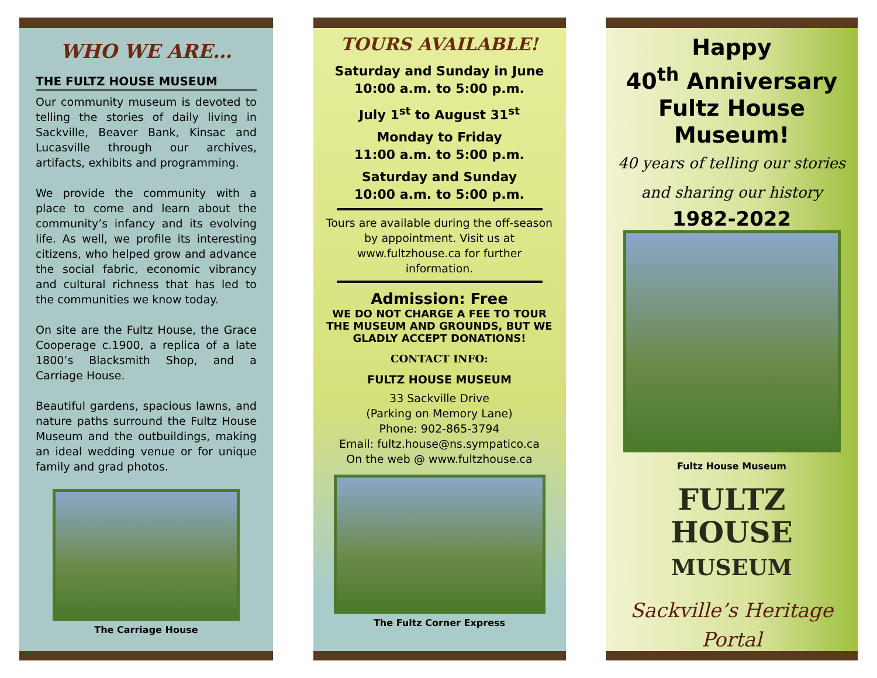WHO WE ARE…
THE FULTZ HOUSE MUSEUM
Our community museum is devoted to telling the stories of daily living in Sackville, Beaver Bank, Kinsac and Lucasville through our archives, artifacts, exhibits and programming.
We provide the community with a place to come and learn about the community’s infancy and its evolving life. As well, we profile its interesting citizens, who helped grow and advance the social fabric, economic vibrancy and cultural richness that has led to the communities we know today.
On site are the Fultz House, the Grace Cooperage c.1900, a replica of a late 1800’s Blacksmith Shop, and a Carriage House.
Beautiful gardens, spacious lawns, and nature paths surround the Fultz House Museum and the outbuildings, making an ideal wedding venue or for unique family and grad photos.
The Carriage House
TOURS AVAILABLE!
Saturday and Sunday in June
10:00 a.m. to 5:00 p.m.
July 1<sup>st</sup> to August 31<sup>st</sup>
Monday to Friday
11:00 a.m. to 5:00 p.m.
Saturday and Sunday
10:00 a.m. to 5:00 p.m.
Tours are available during the off-season by appointment. Visit us at www.fultzhouse.ca for further information.
Admission: Free
WE DO NOT CHARGE A FEE TO TOUR THE MUSEUM AND GROUNDS, BUT WE GLADLY ACCEPT DONATIONS!
CONTACT INFO:
FULTZ HOUSE MUSEUM
33 Sackville Drive
(Parking on Memory Lane)
Phone: 902-865-3794
Email: fultz.house@ns.sympatico.ca
On the web @ www.fultzhouse.ca
The Fultz Corner Express
Happy
40<sup>th</sup> Anniversary
Fultz House Museum!
40 years of telling our stories
and sharing our history
1982-2022
Fultz House Museum
FULTZ
HOUSE
MUSEUM
Sackville’s Heritage Portal